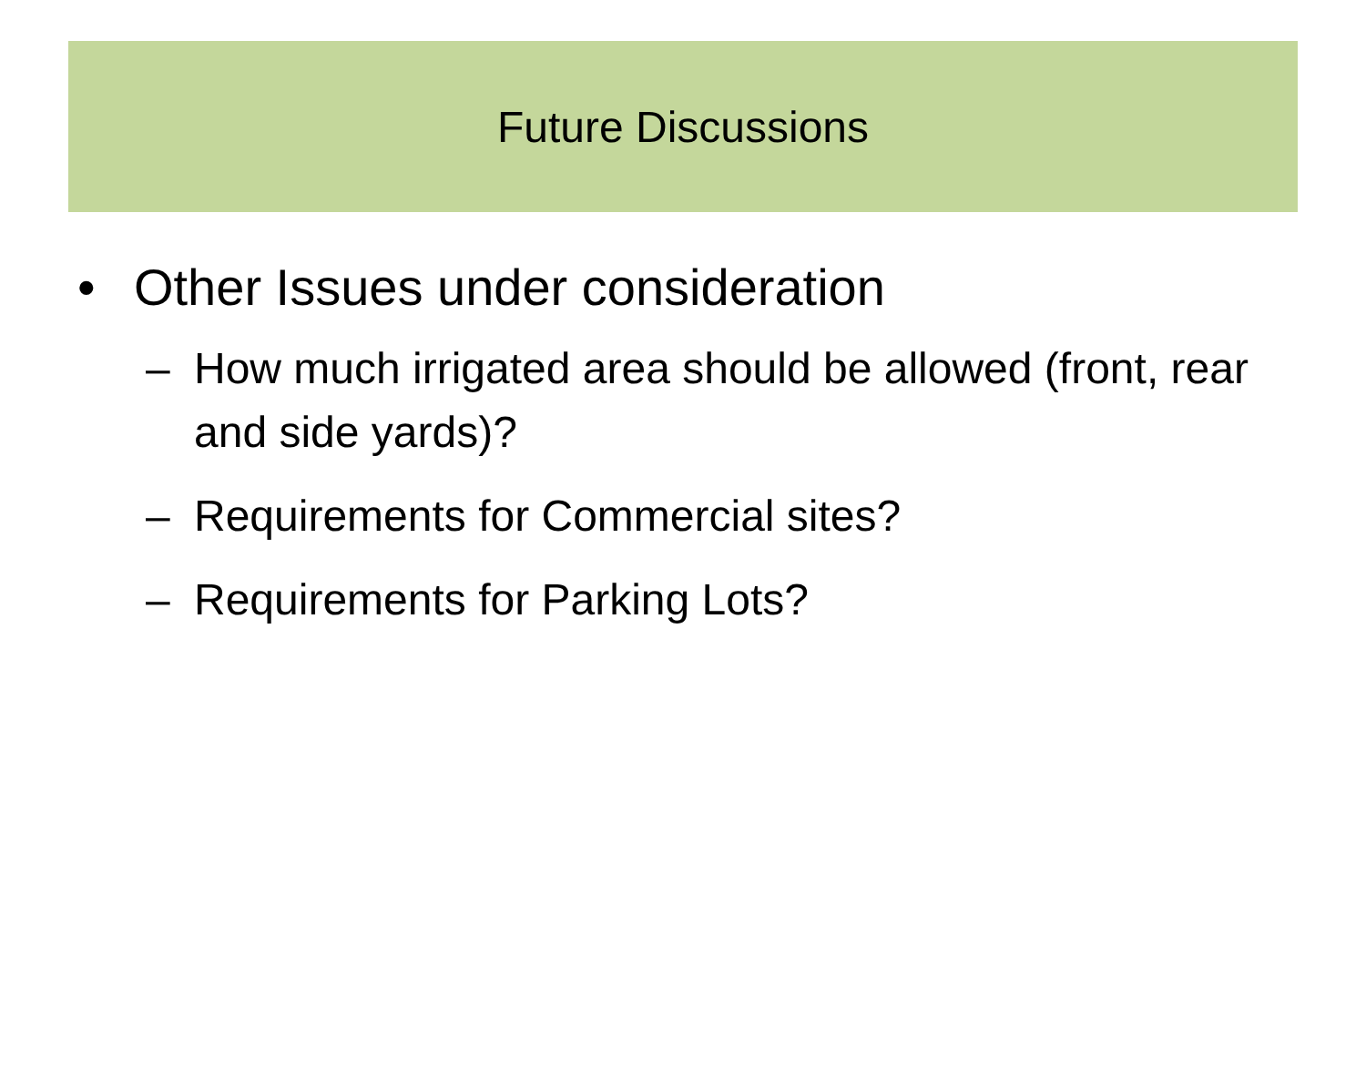Future Discussions
• Other Issues under consideration
– How much irrigated area should be allowed (front, rear and side yards)?
– Requirements for Commercial sites?
– Requirements for Parking Lots?